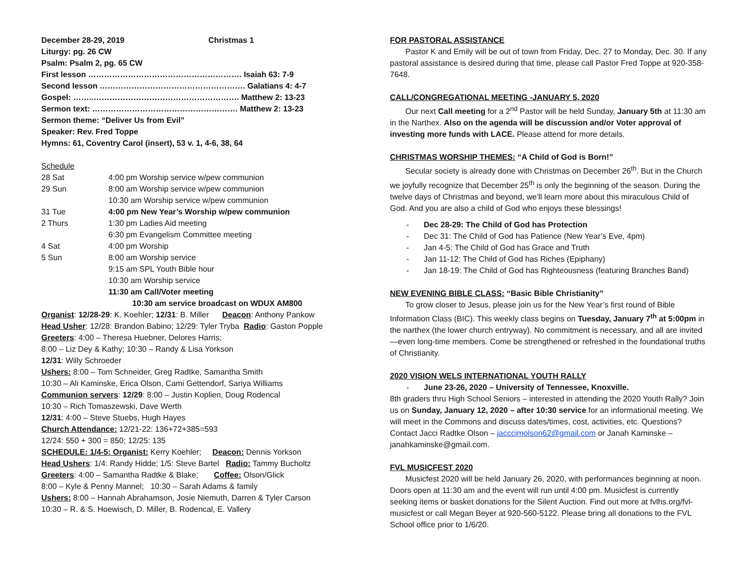| December 28-29, 2019 | Christmas 1 |
Liturgy: pg. 26 CW
Psalm: Psalm 2, pg. 65 CW
First lesson …………………………………………………. Isaiah 63: 7-9
Second lesson ………………………………………………. Galatians 4: 4-7
Gospel: ……..………………………………………………. Matthew 2: 13-23
Sermon text: ………………………………………………. Matthew 2: 13-23
Sermon theme: “Deliver Us from Evil”
Speaker: Rev. Fred Toppe
Hymns: 61, Coventry Carol (insert), 53 v. 1, 4-6, 38, 64
Schedule
| 28 Sat | 4:00 pm Worship service w/pew communion |
| 29 Sun | 8:00 am Worship service w/pew communion |
| | 10:30 am Worship service w/pew communion |
| 31 Tue | 4:00 pm New Year’s Worship w/pew communion |
| 2 Thurs | 1:30 pm Ladies Aid meeting |
| | 6:30 pm Evangelism Committee meeting |
| 4 Sat | 4:00 pm Worship |
| 5 Sun | 8:00 am Worship service |
| | 9:15 am SPL Youth Bible hour |
| | 10:30 am Worship service |
| | 11:30 am Call/Voter meeting |
10:30 am service broadcast on WDUX AM800
Organist: 12/28-29: K. Koehler; 12/31: B. Miller Deacon: Anthony Pankow
Head Usher: 12/28: Brandon Babino; 12/29: Tyler Tryba Radio: Gaston Popple
Greeters: 4:00 – Theresa Huebner, Delores Harris;
8:00 – Liz Dey & Kathy; 10:30 – Randy & Lisa Yorkson
12/31: Willy Schroeder
Ushers: 8:00 – Tom Schneider, Greg Radtke, Samantha Smith
10:30 – Ali Kaminske, Erica Olson, Cami Gettendorf, Sariya Williams
Communion servers: 12/29: 8:00 – Justin Koplien, Doug Rodencal
10:30 – Rich Tomaszewski, Dave Werth
12/31: 4:00 – Steve Stuebs, Hugh Hayes
Church Attendance: 12/21-22: 136+72+385=593
12/24: 550 + 300 = 850; 12/25: 135
SCHEDULE: 1/4-5: Organist: Kerry Koehler; Deacon: Dennis Yorkson
Head Ushers: 1/4: Randy Hidde; 1/5: Steve Bartel Radio: Tammy Bucholtz
Greeters: 4:00 – Samantha Radtke & Blake; Coffee: Olson/Glick
8:00 – Kyle & Penny Mannel; 10:30 – Sarah Adams & family
Ushers: 8:00 – Hannah Abrahamson, Josie Niemuth, Darren & Tyler Carson
10:30 – R. & S. Hoewisch, D. Miller, B. Rodencal, E. Vallery
FOR PASTORAL ASSISTANCE
Pastor K and Emily will be out of town from Friday, Dec. 27 to Monday, Dec. 30. If any pastoral assistance is desired during that time, please call Pastor Fred Toppe at 920-358-7648.
CALL/CONGREGATIONAL MEETING -JANUARY 5, 2020
Our next Call meeting for a 2<sup>nd</sup> Pastor will be held Sunday, January 5th at 11:30 am in the Narthex. Also on the agenda will be discussion and/or Voter approval of investing more funds with LACE. Please attend for more details.
CHRISTMAS WORSHIP THEMES: “A Child of God is Born!”
Secular society is already done with Christmas on December 26<sup>th</sup>. But in the Church we joyfully recognize that December 25<sup>th</sup> is only the beginning of the season. During the twelve days of Christmas and beyond, we’ll learn more about this miraculous Child of God. And you are also a child of God who enjoys these blessings!
Dec 28-29: The Child of God has Protection
Dec 31: The Child of God has Patience (New Year’s Eve, 4pm)
Jan 4-5: The Child of God has Grace and Truth
Jan 11-12: The Child of God has Riches (Epiphany)
Jan 18-19: The Child of God has Righteousness (featuring Branches Band)
NEW EVENING BIBLE CLASS: “Basic Bible Christianity”
To grow closer to Jesus, please join us for the New Year’s first round of Bible Information Class (BIC). This weekly class begins on Tuesday, January 7<sup>th</sup> at 5:00pm in the narthex (the lower church entryway). No commitment is necessary, and all are invited—even long-time members. Come be strengthened or refreshed in the foundational truths of Christianity.
2020 VISION WELS INTERNATIONAL YOUTH RALLY
June 23-26, 2020 – University of Tennessee, Knoxville.
8th graders thru High School Seniors – interested in attending the 2020 Youth Rally? Join us on Sunday, January 12, 2020 – after 10:30 service for an informational meeting. We will meet in the Commons and discuss dates/times, cost, activities, etc. Questions? Contact Jacci Radtke Olson – jacccimolson62@gmail.com or Janah Kaminske – janahkaminske@gmail.com.
FVL MUSICFEST 2020
Musicfest 2020 will be held January 26, 2020, with performances beginning at noon. Doors open at 11:30 am and the event will run until 4:00 pm. Musicfest is currently seeking items or basket donations for the Silent Auction. Find out more at fvlhs.org/fvl-musicfest or call Megan Beyer at 920-560-5122. Please bring all donations to the FVL School office prior to 1/6/20.